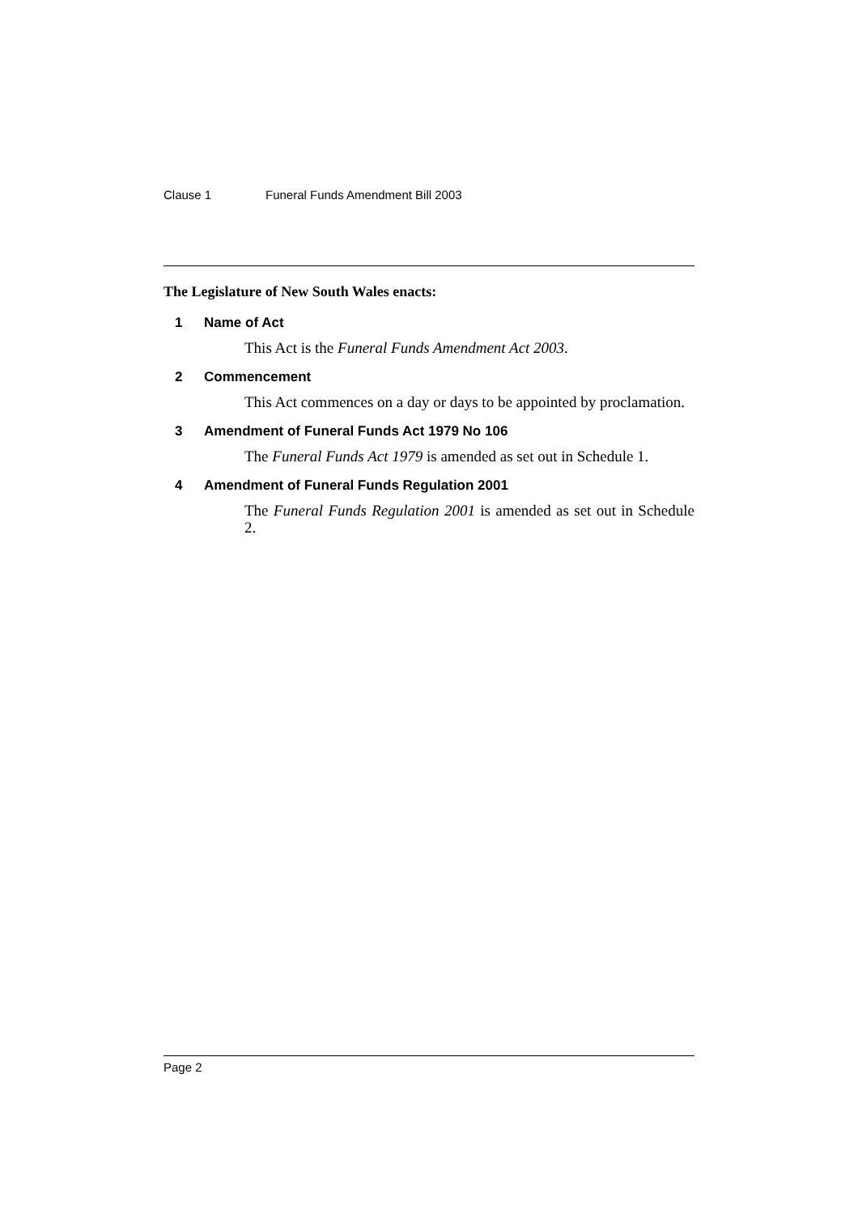Clause 1 Funeral Funds Amendment Bill 2003
The Legislature of New South Wales enacts:
1 Name of Act
This Act is the Funeral Funds Amendment Act 2003.
2 Commencement
This Act commences on a day or days to be appointed by proclamation.
3 Amendment of Funeral Funds Act 1979 No 106
The Funeral Funds Act 1979 is amended as set out in Schedule 1.
4 Amendment of Funeral Funds Regulation 2001
The Funeral Funds Regulation 2001 is amended as set out in Schedule 2.
Page 2